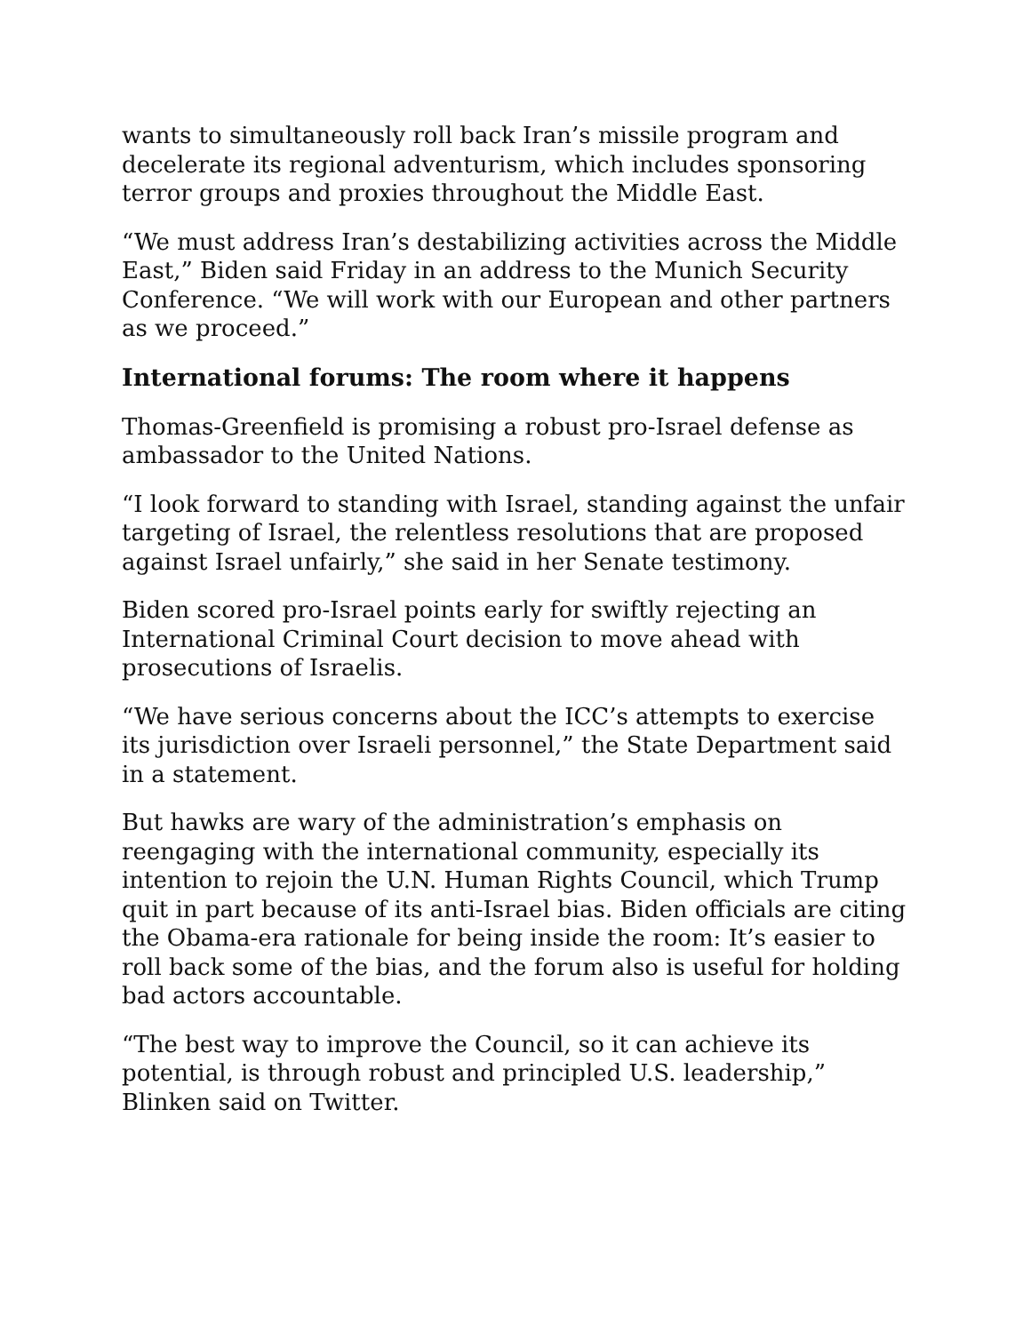wants to simultaneously roll back Iran’s missile program and decelerate its regional adventurism, which includes sponsoring terror groups and proxies throughout the Middle East.
“We must address Iran’s destabilizing activities across the Middle East,” Biden said Friday in an address to the Munich Security Conference. “We will work with our European and other partners as we proceed.”
International forums: The room where it happens
Thomas-Greenfield is promising a robust pro-Israel defense as ambassador to the United Nations.
“I look forward to standing with Israel, standing against the unfair targeting of Israel, the relentless resolutions that are proposed against Israel unfairly,” she said in her Senate testimony.
Biden scored pro-Israel points early for swiftly rejecting an International Criminal Court decision to move ahead with prosecutions of Israelis.
“We have serious concerns about the ICC’s attempts to exercise its jurisdiction over Israeli personnel,” the State Department said in a statement.
But hawks are wary of the administration’s emphasis on reengaging with the international community, especially its intention to rejoin the U.N. Human Rights Council, which Trump quit in part because of its anti-Israel bias. Biden officials are citing the Obama-era rationale for being inside the room: It’s easier to roll back some of the bias, and the forum also is useful for holding bad actors accountable.
“The best way to improve the Council, so it can achieve its potential, is through robust and principled U.S. leadership,” Blinken said on Twitter.